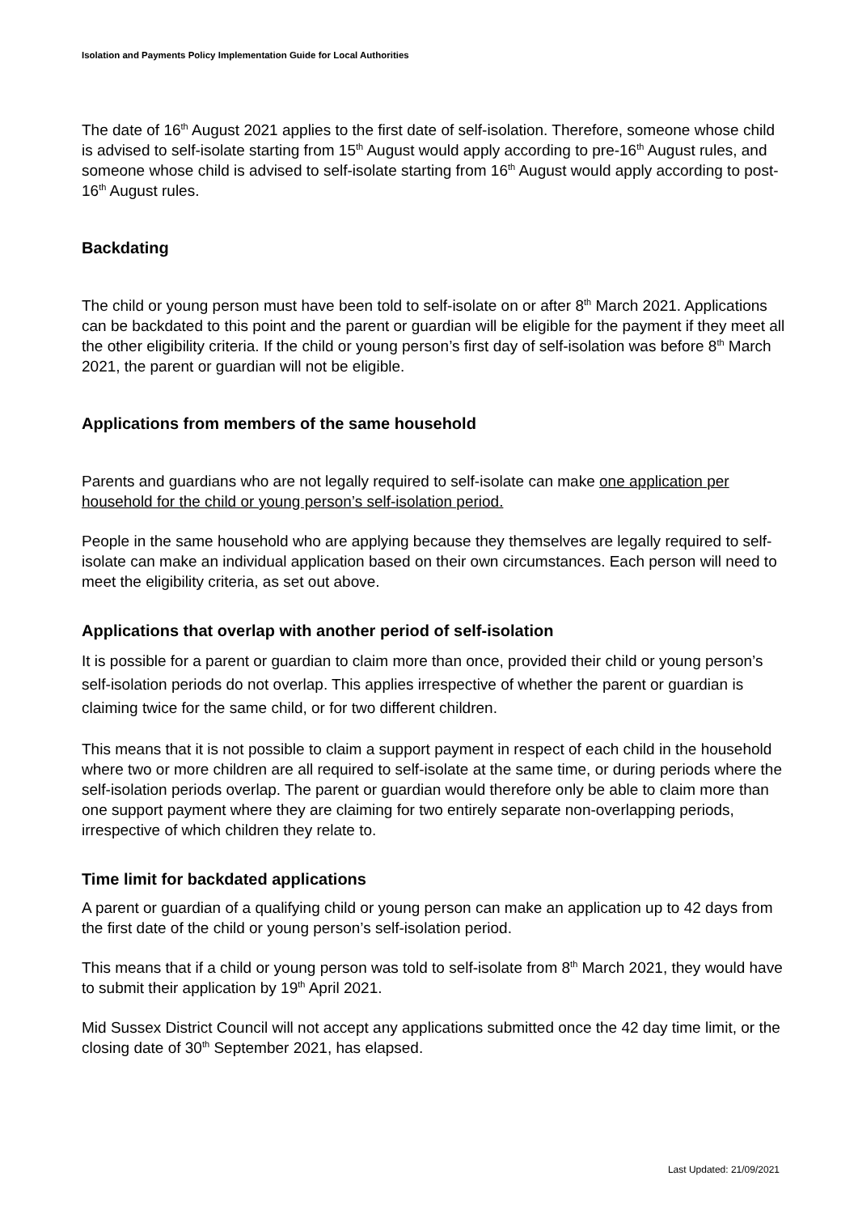Isolation and Payments Policy Implementation Guide for Local Authorities
The date of 16<sup>th</sup> August 2021 applies to the first date of self-isolation. Therefore, someone whose child is advised to self-isolate starting from 15<sup>th</sup> August would apply according to pre-16<sup>th</sup> August rules, and someone whose child is advised to self-isolate starting from 16<sup>th</sup> August would apply according to post-16<sup>th</sup> August rules.
Backdating
The child or young person must have been told to self-isolate on or after 8<sup>th</sup> March 2021. Applications can be backdated to this point and the parent or guardian will be eligible for the payment if they meet all the other eligibility criteria. If the child or young person’s first day of self-isolation was before 8<sup>th</sup> March 2021, the parent or guardian will not be eligible.
Applications from members of the same household
Parents and guardians who are not legally required to self-isolate can make one application per household for the child or young person’s self-isolation period.
People in the same household who are applying because they themselves are legally required to self-isolate can make an individual application based on their own circumstances. Each person will need to meet the eligibility criteria, as set out above.
Applications that overlap with another period of self-isolation
It is possible for a parent or guardian to claim more than once, provided their child or young person’s self-isolation periods do not overlap. This applies irrespective of whether the parent or guardian is claiming twice for the same child, or for two different children.
This means that it is not possible to claim a support payment in respect of each child in the household where two or more children are all required to self-isolate at the same time, or during periods where the self-isolation periods overlap. The parent or guardian would therefore only be able to claim more than one support payment where they are claiming for two entirely separate non-overlapping periods, irrespective of which children they relate to.
Time limit for backdated applications
A parent or guardian of a qualifying child or young person can make an application up to 42 days from the first date of the child or young person’s self-isolation period.
This means that if a child or young person was told to self-isolate from 8<sup>th</sup> March 2021, they would have to submit their application by 19<sup>th</sup> April 2021.
Mid Sussex District Council will not accept any applications submitted once the 42 day time limit, or the closing date of 30<sup>th</sup> September 2021, has elapsed.
Last Updated: 21/09/2021